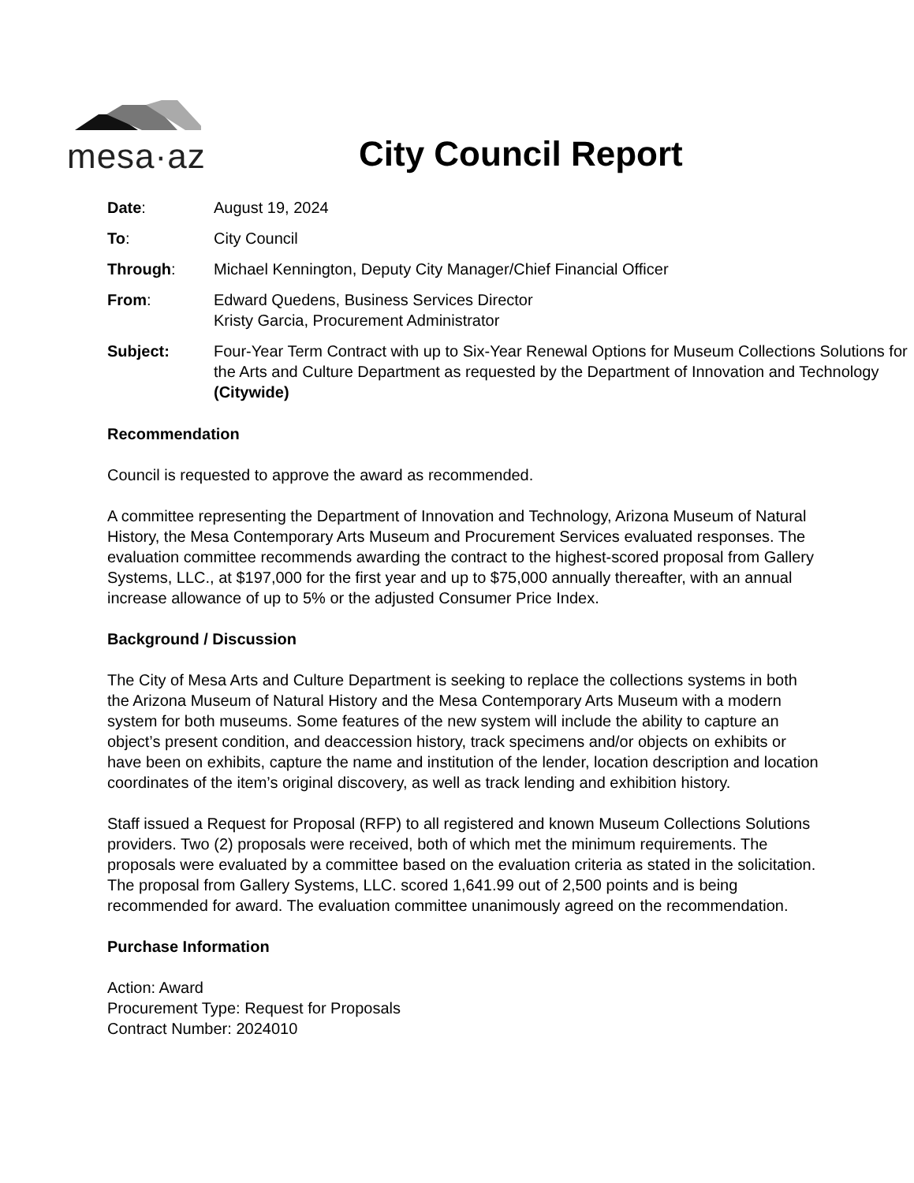mesa·az
City Council Report
| Date : | August 19, 2024 |
| To : | City Council |
| Through : | Michael Kennington, Deputy City Manager/Chief Financial Officer |
| From : | Edward Quedens, Business Services Director Kristy Garcia, Procurement Administrator |
| Subject: | Four-Year Term Contract with up to Six-Year Renewal Options for Museum Collections Solutions for the Arts and Culture Department as requested by the Department of Innovation and Technology (Citywide) |
Recommendation
Council is requested to approve the award as recommended.
A committee representing the Department of Innovation and Technology, Arizona Museum of Natural History, the Mesa Contemporary Arts Museum and Procurement Services evaluated responses. The evaluation committee recommends awarding the contract to the highest-scored proposal from Gallery Systems, LLC., at $197,000 for the first year and up to $75,000 annually thereafter, with an annual increase allowance of up to 5% or the adjusted Consumer Price Index.
Background / Discussion
The City of Mesa Arts and Culture Department is seeking to replace the collections systems in both the Arizona Museum of Natural History and the Mesa Contemporary Arts Museum with a modern system for both museums. Some features of the new system will include the ability to capture an object’s present condition, and deaccession history, track specimens and/or objects on exhibits or have been on exhibits, capture the name and institution of the lender, location description and location coordinates of the item’s original discovery, as well as track lending and exhibition history.
Staff issued a Request for Proposal (RFP) to all registered and known Museum Collections Solutions providers. Two (2) proposals were received, both of which met the minimum requirements. The proposals were evaluated by a committee based on the evaluation criteria as stated in the solicitation. The proposal from Gallery Systems, LLC. scored 1,641.99 out of 2,500 points and is being recommended for award. The evaluation committee unanimously agreed on the recommendation.
Purchase Information
Action: Award
Procurement Type: Request for Proposals
Contract Number: 2024010